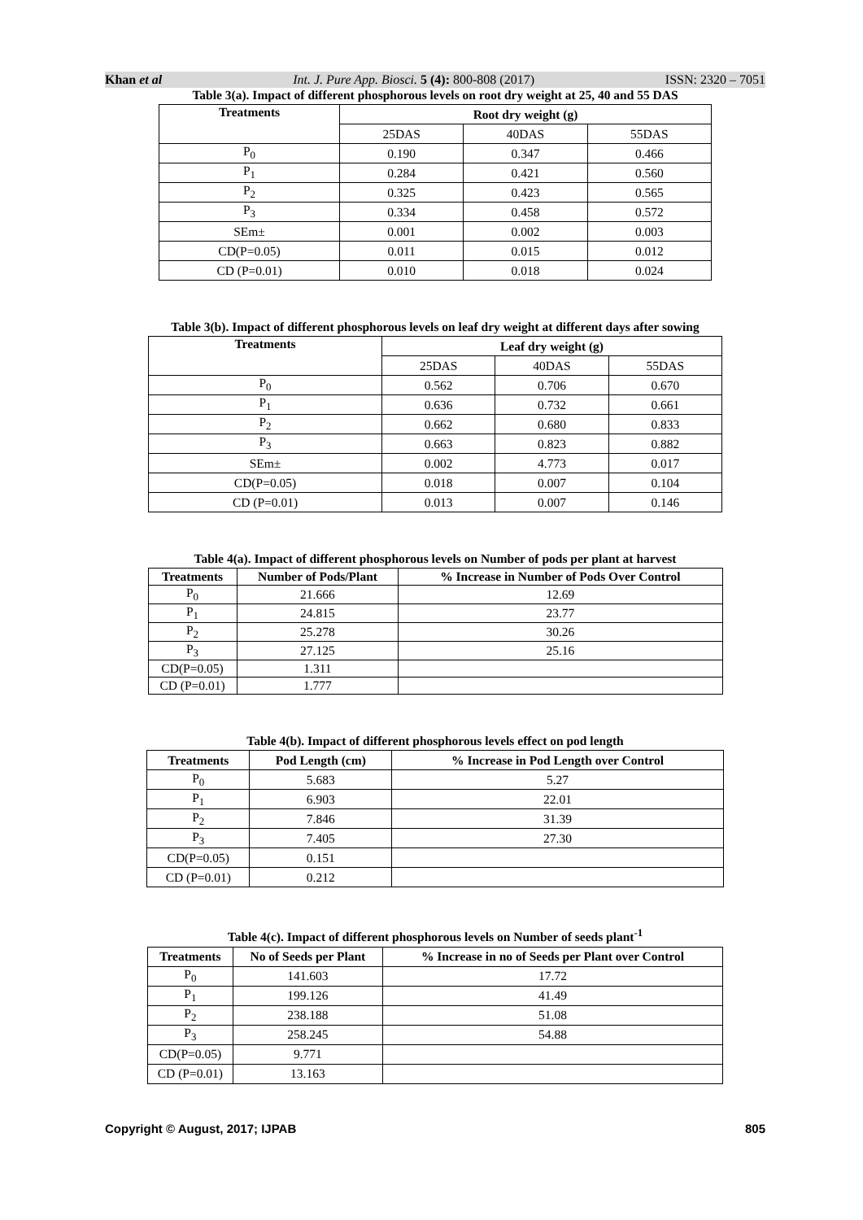Khan et al Int. J. Pure App. Biosci. 5 (4): 800-808 (2017) ISSN: 2320 – 7051
Table 3(a). Impact of different phosphorous levels on root dry weight at 25, 40 and 55 DAS
| Treatments | Root dry weight (g) | | |
| --- | --- | --- | --- |
| | 25DAS | 40DAS | 55DAS |
| P<sub>0</sub> | 0.190 | 0.347 | 0.466 |
| P<sub>1</sub> | 0.284 | 0.421 | 0.560 |
| P<sub>2</sub> | 0.325 | 0.423 | 0.565 |
| P<sub>3</sub> | 0.334 | 0.458 | 0.572 |
| SEm± | 0.001 | 0.002 | 0.003 |
| CD(P=0.05) | 0.011 | 0.015 | 0.012 |
| CD (P=0.01) | 0.010 | 0.018 | 0.024 |
Table 3(b). Impact of different phosphorous levels on leaf dry weight at different days after sowing
| Treatments | Leaf dry weight (g) | | |
| --- | --- | --- | --- |
| | 25DAS | 40DAS | 55DAS |
| P<sub>0</sub> | 0.562 | 0.706 | 0.670 |
| P<sub>1</sub> | 0.636 | 0.732 | 0.661 |
| P<sub>2</sub> | 0.662 | 0.680 | 0.833 |
| P<sub>3</sub> | 0.663 | 0.823 | 0.882 |
| SEm± | 0.002 | 4.773 | 0.017 |
| CD(P=0.05) | 0.018 | 0.007 | 0.104 |
| CD (P=0.01) | 0.013 | 0.007 | 0.146 |
Table 4(a). Impact of different phosphorous levels on Number of pods per plant at harvest
| Treatments | Number of Pods/Plant | % Increase in Number of Pods Over Control |
| --- | --- | --- |
| P<sub>0</sub> | 21.666 | 12.69 |
| P<sub>1</sub> | 24.815 | 23.77 |
| P<sub>2</sub> | 25.278 | 30.26 |
| P<sub>3</sub> | 27.125 | 25.16 |
| CD(P=0.05) | 1.311 | |
| CD (P=0.01) | 1.777 | |
Table 4(b). Impact of different phosphorous levels effect on pod length
| Treatments | Pod Length (cm) | % Increase in Pod Length over Control |
| --- | --- | --- |
| P<sub>0</sub> | 5.683 | 5.27 |
| P<sub>1</sub> | 6.903 | 22.01 |
| P<sub>2</sub> | 7.846 | 31.39 |
| P<sub>3</sub> | 7.405 | 27.30 |
| CD(P=0.05) | 0.151 | |
| CD (P=0.01) | 0.212 | |
Table 4(c). Impact of different phosphorous levels on Number of seeds plant<sup>-1</sup>
| Treatments | No of Seeds per Plant | % Increase in no of Seeds per Plant over Control |
| --- | --- | --- |
| P<sub>0</sub> | 141.603 | 17.72 |
| P<sub>1</sub> | 199.126 | 41.49 |
| P<sub>2</sub> | 238.188 | 51.08 |
| P<sub>3</sub> | 258.245 | 54.88 |
| CD(P=0.05) | 9.771 | |
| CD (P=0.01) | 13.163 | |
Copyright © August, 2017; IJPAB 805